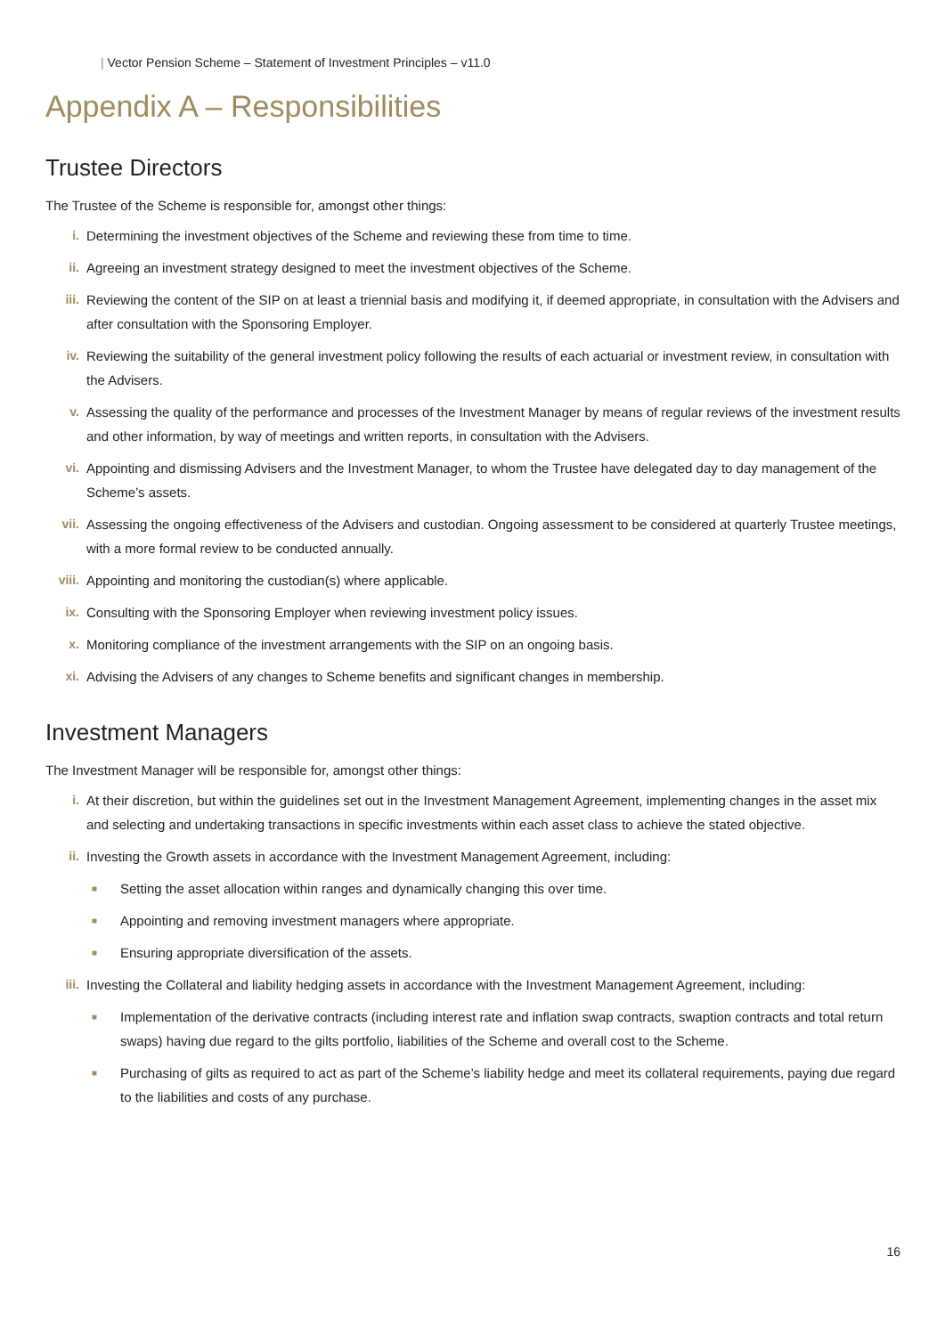| Vector Pension Scheme – Statement of Investment Principles – v11.0
Appendix A – Responsibilities
Trustee Directors
The Trustee of the Scheme is responsible for, amongst other things:
i. Determining the investment objectives of the Scheme and reviewing these from time to time.
ii. Agreeing an investment strategy designed to meet the investment objectives of the Scheme.
iii. Reviewing the content of the SIP on at least a triennial basis and modifying it, if deemed appropriate, in consultation with the Advisers and after consultation with the Sponsoring Employer.
iv. Reviewing the suitability of the general investment policy following the results of each actuarial or investment review, in consultation with the Advisers.
v. Assessing the quality of the performance and processes of the Investment Manager by means of regular reviews of the investment results and other information, by way of meetings and written reports, in consultation with the Advisers.
vi. Appointing and dismissing Advisers and the Investment Manager, to whom the Trustee have delegated day to day management of the Scheme’s assets.
vii. Assessing the ongoing effectiveness of the Advisers and custodian. Ongoing assessment to be considered at quarterly Trustee meetings, with a more formal review to be conducted annually.
viii.
Appointing and monitoring the custodian(s) where applicable.
ix. Consulting with the Sponsoring Employer when reviewing investment policy issues.
x. Monitoring compliance of the investment arrangements with the SIP on an ongoing basis.
xi. Advising the Advisers of any changes to Scheme benefits and significant changes in membership.
Investment Managers
The Investment Manager will be responsible for, amongst other things:
i. At their discretion, but within the guidelines set out in the Investment Management Agreement, implementing changes in the asset mix and selecting and undertaking transactions in specific investments within each asset class to achieve the stated objective.
ii. Investing the Growth assets in accordance with the Investment Management Agreement, including:
■
Setting the asset allocation within ranges and dynamically changing this over time.
■
Appointing and removing investment managers where appropriate.
■
Ensuring appropriate diversification of the assets.
iii. Investing the Collateral and liability hedging assets in accordance with the Investment Management Agreement, including:
■
Implementation of the derivative contracts (including interest rate and inflation swap contracts, swaption contracts and total return swaps) having due regard to the gilts portfolio, liabilities of the Scheme and overall cost to the Scheme.
■
Purchasing of gilts as required to act as part of the Scheme’s liability hedge and meet its collateral requirements, paying due regard to the liabilities and costs of any purchase.
16